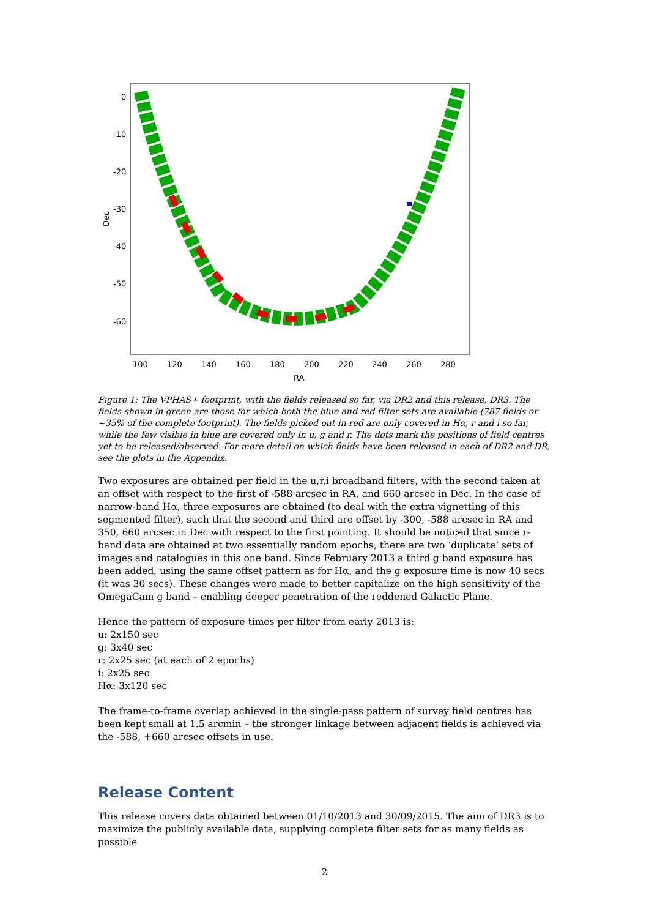0
-10
-20
-30
-40
-50
-60
100
120
140
160
180
200
220
240
260
280
RA
Dec
Figure 1: The VPHAS+ footprint, with the fields released so far, via DR2 and this release, DR3. The fields shown in green are those for which both the blue and red filter sets are available (787 fields or ~35% of the complete footprint). The fields picked out in red are only covered in Hα, r and i so far, while the few visible in blue are covered only in u, g and r. The dots mark the positions of field centres yet to be released/observed. For more detail on which fields have been released in each of DR2 and DR, see the plots in the Appendix.
Two exposures are obtained per field in the u,r,i broadband filters, with the second taken at an offset with respect to the first of -588 arcsec in RA, and 660 arcsec in Dec. In the case of narrow-band Hα, three exposures are obtained (to deal with the extra vignetting of this segmented filter), such that the second and third are offset by -300, -588 arcsec in RA and 350, 660 arcsec in Dec with respect to the first pointing. It should be noticed that since r-band data are obtained at two essentially random epochs, there are two ‘duplicate’ sets of images and catalogues in this one band. Since February 2013 a third g band exposure has been added, using the same offset pattern as for Hα, and the g exposure time is now 40 secs (it was 30 secs). These changes were made to better capitalize on the high sensitivity of the OmegaCam g band – enabling deeper penetration of the reddened Galactic Plane.
Hence the pattern of exposure times per filter from early 2013 is:
u: 2x150 sec
g: 3x40 sec
r: 2x25 sec (at each of 2 epochs)
i: 2x25 sec
Hα: 3x120 sec
The frame-to-frame overlap achieved in the single-pass pattern of survey field centres has been kept small at 1.5 arcmin – the stronger linkage between adjacent fields is achieved via the -588, +660 arcsec offsets in use.
Release Content
This release covers data obtained between 01/10/2013 and 30/09/2015. The aim of DR3 is to maximize the publicly available data, supplying complete filter sets for as many fields as possible
2